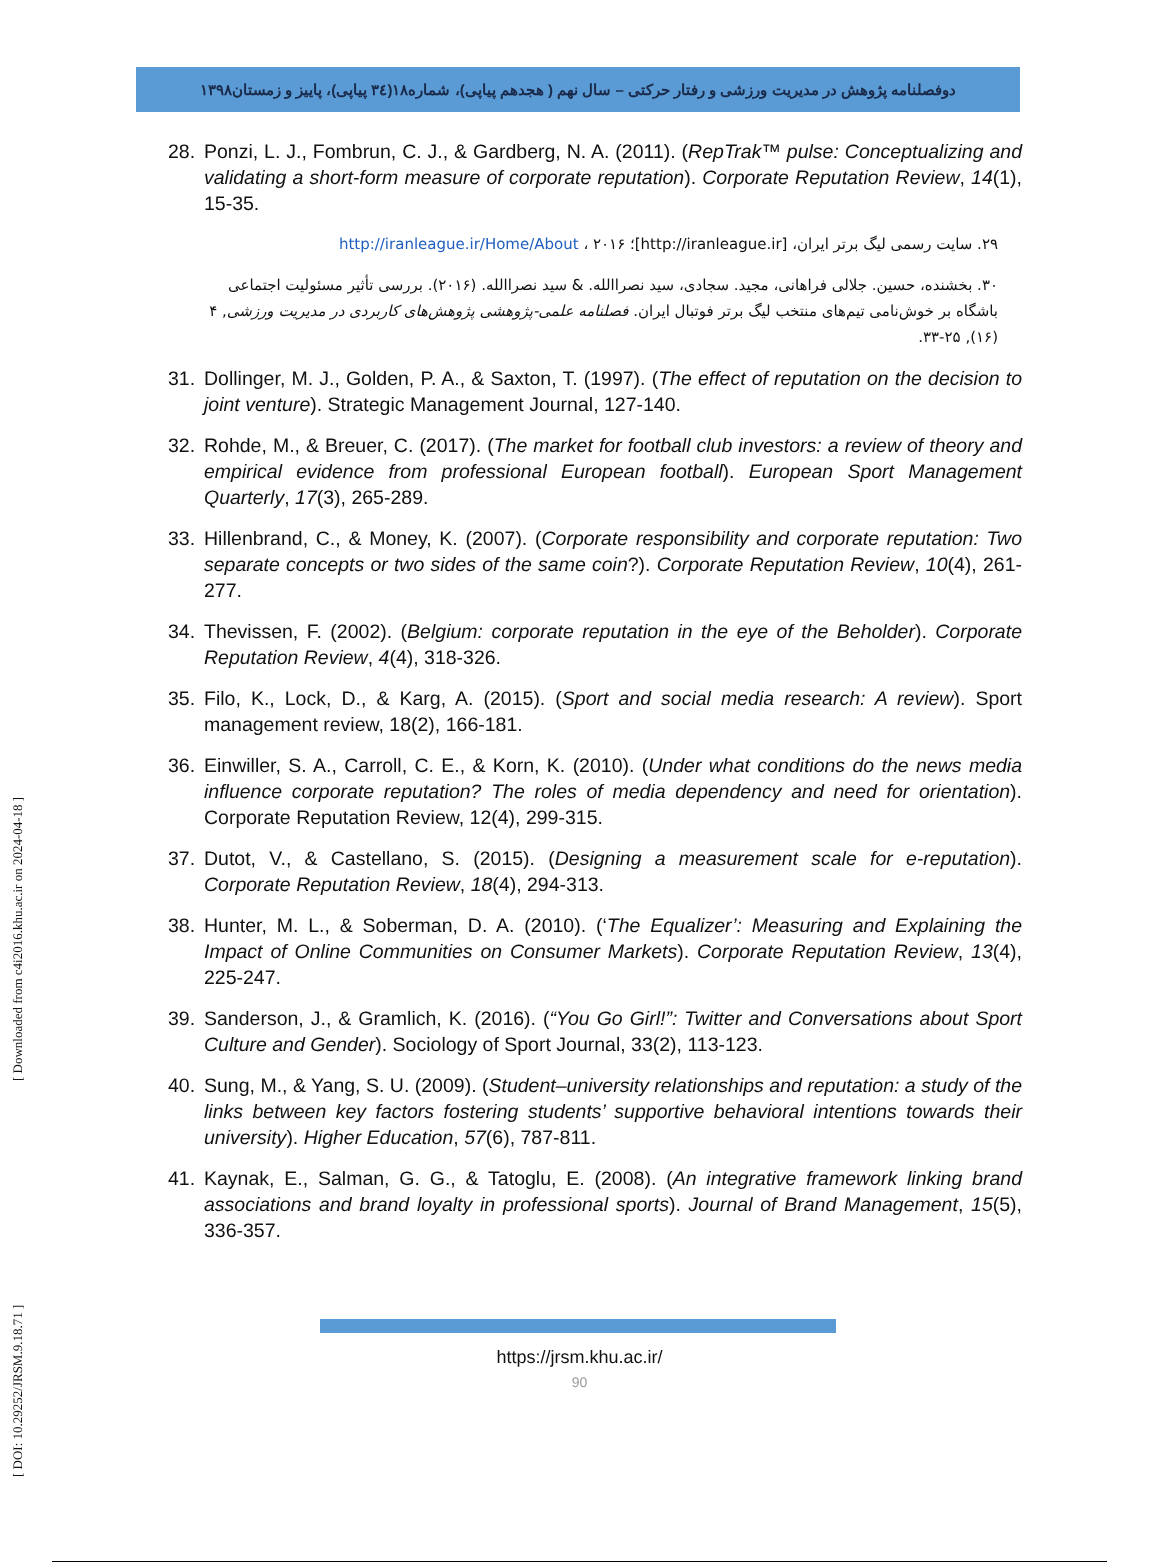دوفصلنامه پژوهش در مدیریت ورزشی و رفتار حرکتی – سال نهم ( هجدهم پیاپی)، شماره۱۸(۳٤ پیاپی)، پاییز و زمستان۱۳۹۸
28. Ponzi, L. J., Fombrun, C. J., & Gardberg, N. A. (2011). (RepTrak™ pulse: Conceptualizing and validating a short-form measure of corporate reputation). Corporate Reputation Review, 14(1), 15-35.
۲۹. سایت رسمی لیگ برتر ایران، [http://iranleague.ir]؛ http://iranleague.ir/Home/About ، ۲۰۱۶
۳۰. بخشنده، حسین. جلالی فراهانی، مجید. سجادی، سید نصراالله. & سید نصراالله. (۲۰۱۶). بررسی تأثیر مسئولیت اجتماعی باشگاه بر خوش‌نامی تیم‌های منتخب لیگ برتر فوتبال ایران. فصلنامه علمی-پژوهشی پژوهش‌های کاربردی در مدیریت ورزشی, ۴ (۱۶), ۲۵-۳۳.
31. Dollinger, M. J., Golden, P. A., & Saxton, T. (1997). (The effect of reputation on the decision to joint venture). Strategic Management Journal, 127-140.
32. Rohde, M., & Breuer, C. (2017). (The market for football club investors: a review of theory and empirical evidence from professional European football). European Sport Management Quarterly, 17(3), 265-289.
33. Hillenbrand, C., & Money, K. (2007). (Corporate responsibility and corporate reputation: Two separate concepts or two sides of the same coin?). Corporate Reputation Review, 10(4), 261-277.
34. Thevissen, F. (2002). (Belgium: corporate reputation in the eye of the Beholder). Corporate Reputation Review, 4(4), 318-326.
35. Filo, K., Lock, D., & Karg, A. (2015). (Sport and social media research: A review). Sport management review, 18(2), 166-181.
36. Einwiller, S. A., Carroll, C. E., & Korn, K. (2010). (Under what conditions do the news media influence corporate reputation? The roles of media dependency and need for orientation). Corporate Reputation Review, 12(4), 299-315.
37. Dutot, V., & Castellano, S. (2015). (Designing a measurement scale for e-reputation). Corporate Reputation Review, 18(4), 294-313.
38. Hunter, M. L., & Soberman, D. A. (2010). (‘The Equalizer’: Measuring and Explaining the Impact of Online Communities on Consumer Markets). Corporate Reputation Review, 13(4), 225-247.
39. Sanderson, J., & Gramlich, K. (2016). (“You Go Girl!”: Twitter and Conversations about Sport Culture and Gender). Sociology of Sport Journal, 33(2), 113-123.
40. Sung, M., & Yang, S. U. (2009). (Student–university relationships and reputation: a study of the links between key factors fostering students’ supportive behavioral intentions towards their university). Higher Education, 57(6), 787-811.
41. Kaynak, E., Salman, G. G., & Tatoglu, E. (2008). (An integrative framework linking brand associations and brand loyalty in professional sports). Journal of Brand Management, 15(5), 336-357.
https://jrsm.khu.ac.ir/
90
[ DOI: 10.29252/JRSM.9.18.71 ] [ Downloaded from c4i2016.khu.ac.ir on 2024-04-18 ]